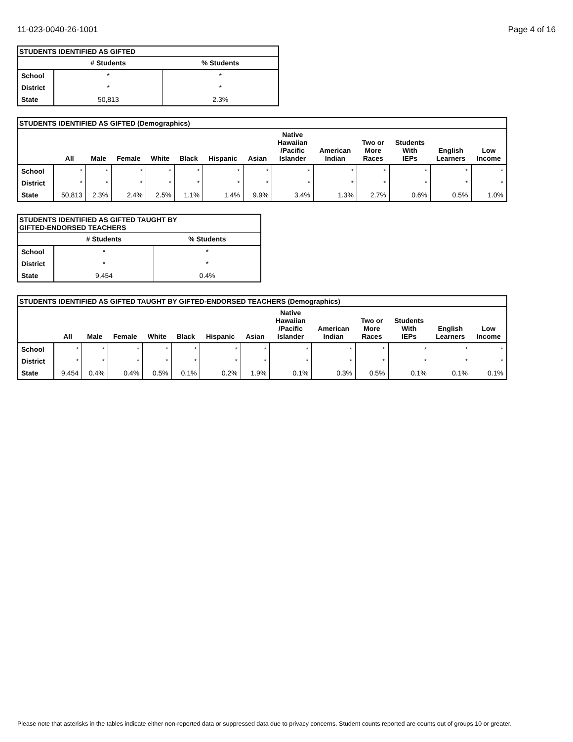11-023-0040-26-1001 Page 4 of 16
| STUDENTS IDENTIFIED AS GIFTED | | |
| --- | --- | --- |
| | # Students | % Students |
| School | * | * |
| District | * | * |
| State | 50,813 | 2.3% |
| STUDENTS IDENTIFIED AS GIFTED (Demographics) | | | | | | | | | | | | | |
| --- | --- | --- | --- | --- | --- | --- | --- | --- | --- | --- | --- | --- | --- |
| | All | Male | Female | White | Black | Hispanic | Asian | Native Hawaiian /Pacific Islander | American Indian | Two or More Races | Students With IEPs | English Learners | Low Income |
| School | * | * | * | * | * | * | * | * | * | * | * | * | * |
| District | * | * | * | * | * | * | * | * | * | * | * | * | * |
| State | 50,813 | 2.3% | 2.4% | 2.5% | 1.1% | 1.4% | 9.9% | 3.4% | 1.3% | 2.7% | 0.6% | 0.5% | 1.0% |
| STUDENTS IDENTIFIED AS GIFTED TAUGHT BY GIFTED-ENDORSED TEACHERS | | |
| --- | --- | --- |
| | # Students | % Students |
| School | * | * |
| District | * | * |
| State | 9,454 | 0.4% |
| STUDENTS IDENTIFIED AS GIFTED TAUGHT BY GIFTED-ENDORSED TEACHERS (Demographics) | | | | | | | | | | | | | |
| --- | --- | --- | --- | --- | --- | --- | --- | --- | --- | --- | --- | --- | --- |
| | All | Male | Female | White | Black | Hispanic | Asian | Native Hawaiian /Pacific Islander | American Indian | Two or More Races | Students With IEPs | English Learners | Low Income |
| School | * | * | * | * | * | * | * | * | * | * | * | * | * |
| District | * | * | * | * | * | * | * | * | * | * | * | * | * |
| State | 9,454 | 0.4% | 0.4% | 0.5% | 0.1% | 0.2% | 1.9% | 0.1% | 0.3% | 0.5% | 0.1% | 0.1% | 0.1% |
Please note that asterisks in the tables indicate either non-reported data or suppressed data due to privacy concerns. Student counts reported are counts out of groups 10 or greater.